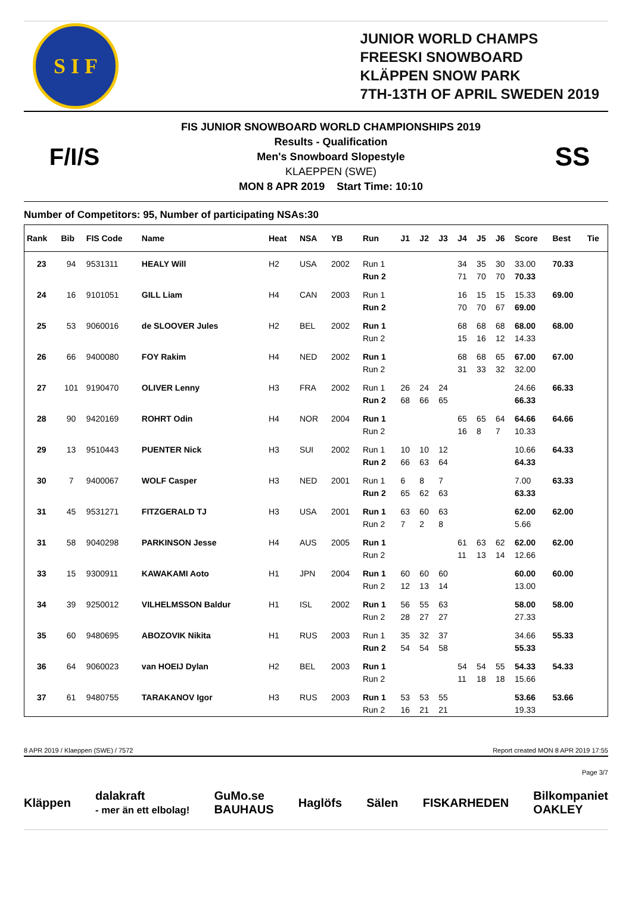S I F
JUNIOR WORLD CHAMPS
FREESKI SNOWBOARD
KLÄPPEN SNOW PARK
7TH-13TH OF APRIL SWEDEN 2019
F/I/S
FIS JUNIOR SNOWBOARD WORLD CHAMPIONSHIPS 2019
Results - Qualification
Men's Snowboard Slopestyle
KLAEPPEN (SWE)
MON 8 APR 2019 Start Time: 10:10
SS
Number of Competitors: 95, Number of participating NSAs:30
| Rank | Bib | FIS Code | Name | Heat | NSA | YB | Run | J1 | J2 | J3 | J4 | J5 | J6 | Score | Best | Tie |
| --- | --- | --- | --- | --- | --- | --- | --- | --- | --- | --- | --- | --- | --- | --- | --- | --- |
| 23 | 94 | 9531311 | HEALY Will | H2 | USA | 2002 | Run 1 | | | | 34 | 35 | 30 | 33.00 | 70.33 | |
| | | | | | | | Run 2 | | | | 71 | 70 | 70 | 70.33 | | |
| 24 | 16 | 9101051 | GILL Liam | H4 | CAN | 2003 | Run 1 | | | | 16 | 15 | 15 | 15.33 | 69.00 | |
| | | | | | | | Run 2 | | | | 70 | 70 | 67 | 69.00 | | |
| 25 | 53 | 9060016 | de SLOOVER Jules | H2 | BEL | 2002 | Run 1 | | | | 68 | 68 | 68 | 68.00 | 68.00 | |
| | | | | | | | Run 2 | | | | 15 | 16 | 12 | 14.33 | | |
| 26 | 66 | 9400080 | FOY Rakim | H4 | NED | 2002 | Run 1 | | | | 68 | 68 | 65 | 67.00 | 67.00 | |
| | | | | | | | Run 2 | | | | 31 | 33 | 32 | 32.00 | | |
| 27 | 101 | 9190470 | OLIVER Lenny | H3 | FRA | 2002 | Run 1 | 26 | 24 | 24 | | | | 24.66 | 66.33 | |
| | | | | | | | Run 2 | 68 | 66 | 65 | | | | 66.33 | | |
| 28 | 90 | 9420169 | ROHRT Odin | H4 | NOR | 2004 | Run 1 | | | | 65 | 65 | 64 | 64.66 | 64.66 | |
| | | | | | | | Run 2 | | | | 16 | 8 | 7 | 10.33 | | |
| 29 | 13 | 9510443 | PUENTER Nick | H3 | SUI | 2002 | Run 1 | 10 | 10 | 12 | | | | 10.66 | 64.33 | |
| | | | | | | | Run 2 | 66 | 63 | 64 | | | | 64.33 | | |
| 30 | 7 | 9400067 | WOLF Casper | H3 | NED | 2001 | Run 1 | 6 | 8 | 7 | | | | 7.00 | 63.33 | |
| | | | | | | | Run 2 | 65 | 62 | 63 | | | | 63.33 | | |
| 31 | 45 | 9531271 | FITZGERALD TJ | H3 | USA | 2001 | Run 1 | 63 | 60 | 63 | | | | 62.00 | 62.00 | |
| | | | | | | | Run 2 | 7 | 2 | 8 | | | | 5.66 | | |
| 31 | 58 | 9040298 | PARKINSON Jesse | H4 | AUS | 2005 | Run 1 | | | | 61 | 63 | 62 | 62.00 | 62.00 | |
| | | | | | | | Run 2 | | | | 11 | 13 | 14 | 12.66 | | |
| 33 | 15 | 9300911 | KAWAKAMI Aoto | H1 | JPN | 2004 | Run 1 | 60 | 60 | 60 | | | | 60.00 | 60.00 | |
| | | | | | | | Run 2 | 12 | 13 | 14 | | | | 13.00 | | |
| 34 | 39 | 9250012 | VILHELMSSON Baldur | H1 | ISL | 2002 | Run 1 | 56 | 55 | 63 | | | | 58.00 | 58.00 | |
| | | | | | | | Run 2 | 28 | 27 | 27 | | | | 27.33 | | |
| 35 | 60 | 9480695 | ABOZOVIK Nikita | H1 | RUS | 2003 | Run 1 | 35 | 32 | 37 | | | | 34.66 | 55.33 | |
| | | | | | | | Run 2 | 54 | 54 | 58 | | | | 55.33 | | |
| 36 | 64 | 9060023 | van HOEIJ Dylan | H2 | BEL | 2003 | Run 1 | | | | 54 | 54 | 55 | 54.33 | 54.33 | |
| | | | | | | | Run 2 | | | | 11 | 18 | 18 | 15.66 | | |
| 37 | 61 | 9480755 | TARAKANOV Igor | H3 | RUS | 2003 | Run 1 | 53 | 53 | 55 | | | | 53.66 | 53.66 | |
| | | | | | | | Run 2 | 16 | 21 | 21 | | | | 19.33 | | |
8 APR 2019 / Klaeppen (SWE) / 7572 Report created MON 8 APR 2019 17:55
Page 3/7
Kläppen dalakraft
- mer än ett elbolag! GuMo.se
BAUHAUS Haglöfs Sälen FISKARHEDEN Bilkompaniet
OAKLEY